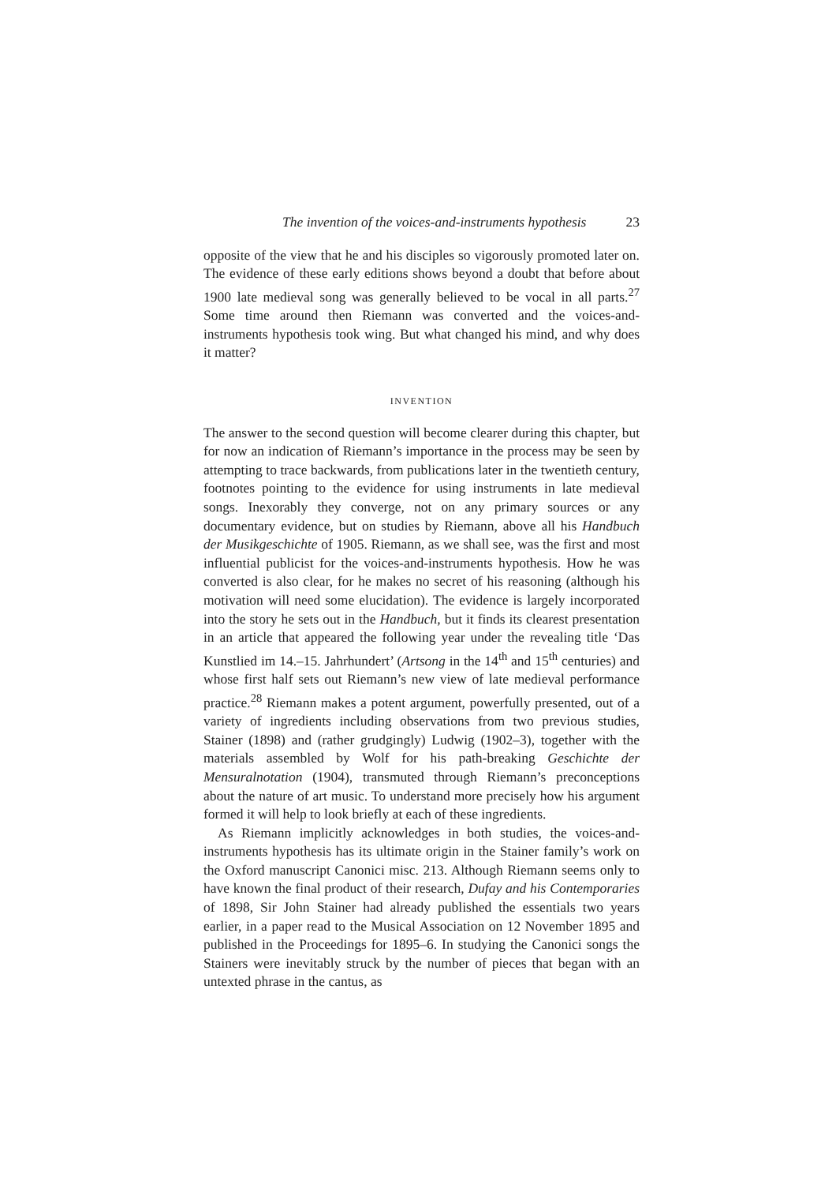The invention of the voices-and-instruments hypothesis 23
opposite of the view that he and his disciples so vigorously promoted later on. The evidence of these early editions shows beyond a doubt that before about 1900 late medieval song was generally believed to be vocal in all parts.<sup>27</sup> Some time around then Riemann was converted and the voices-and-instruments hypothesis took wing. But what changed his mind, and why does it matter?
INVENTION
The answer to the second question will become clearer during this chapter, but for now an indication of Riemann’s importance in the process may be seen by attempting to trace backwards, from publications later in the twentieth century, footnotes pointing to the evidence for using instruments in late medieval songs. Inexorably they converge, not on any primary sources or any documentary evidence, but on studies by Riemann, above all his Handbuch der Musikgeschichte of 1905. Riemann, as we shall see, was the first and most influential publicist for the voices-and-instruments hypothesis. How he was converted is also clear, for he makes no secret of his reasoning (although his motivation will need some elucidation). The evidence is largely incorporated into the story he sets out in the Handbuch, but it finds its clearest presentation in an article that appeared the following year under the revealing title ‘Das Kunstlied im 14.–15. Jahrhundert’ (Artsong in the 14<sup>th</sup> and 15<sup>th</sup> centuries) and whose first half sets out Riemann’s new view of late medieval performance practice.<sup>28</sup> Riemann makes a potent argument, powerfully presented, out of a variety of ingredients including observations from two previous studies, Stainer (1898) and (rather grudgingly) Ludwig (1902–3), together with the materials assembled by Wolf for his path-breaking Geschichte der Mensuralnotation (1904), transmuted through Riemann’s preconceptions about the nature of art music. To understand more precisely how his argument formed it will help to look briefly at each of these ingredients.
As Riemann implicitly acknowledges in both studies, the voices-and-instruments hypothesis has its ultimate origin in the Stainer family’s work on the Oxford manuscript Canonici misc. 213. Although Riemann seems only to have known the final product of their research, Dufay and his Contemporaries of 1898, Sir John Stainer had already published the essentials two years earlier, in a paper read to the Musical Association on 12 November 1895 and published in the Proceedings for 1895–6. In studying the Canonici songs the Stainers were inevitably struck by the number of pieces that began with an untexted phrase in the cantus, as